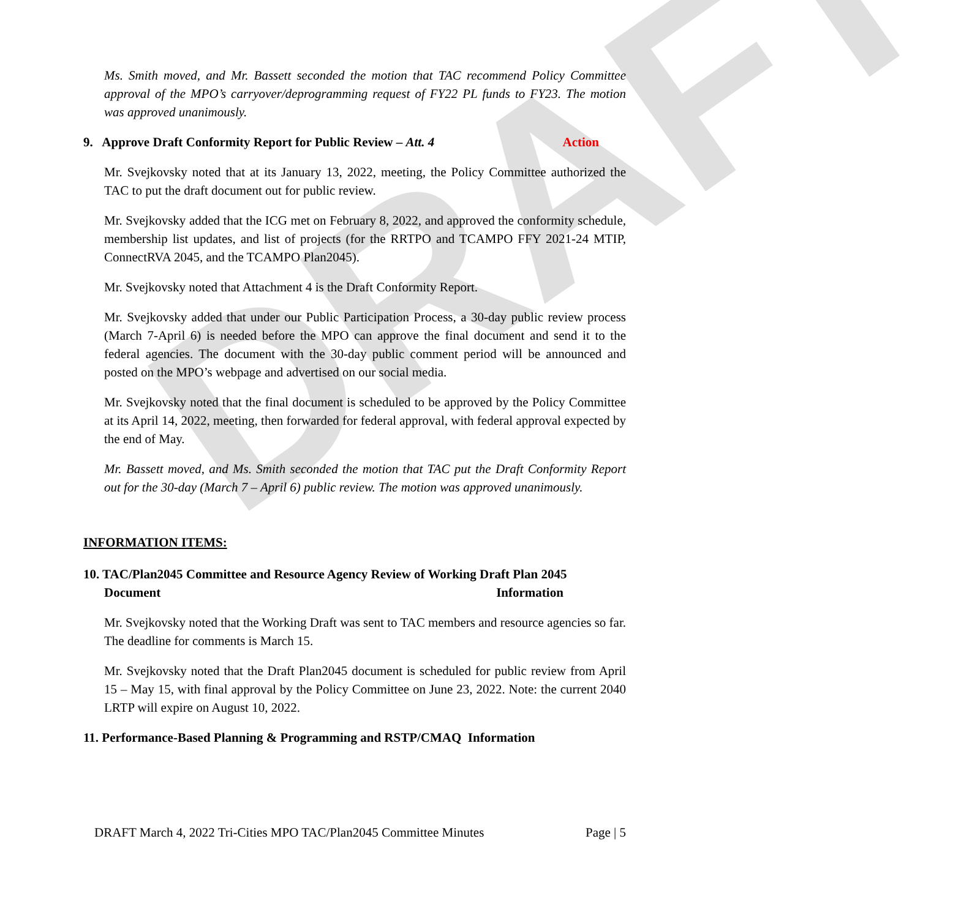DRAFT
Ms. Smith moved, and Mr. Bassett seconded the motion that TAC recommend Policy Committee approval of the MPO’s carryover/deprogramming request of FY22 PL funds to FY23. The motion was approved unanimously.
9. Approve Draft Conformity Report for Public Review – Att. 4 Action
Mr. Svejkovsky noted that at its January 13, 2022, meeting, the Policy Committee authorized the TAC to put the draft document out for public review.
Mr. Svejkovsky added that the ICG met on February 8, 2022, and approved the conformity schedule, membership list updates, and list of projects (for the RRTPO and TCAMPO FFY 2021-24 MTIP, ConnectRVA 2045, and the TCAMPO Plan2045).
Mr. Svejkovsky noted that Attachment 4 is the Draft Conformity Report.
Mr. Svejkovsky added that under our Public Participation Process, a 30-day public review process (March 7-April 6) is needed before the MPO can approve the final document and send it to the federal agencies. The document with the 30-day public comment period will be announced and posted on the MPO’s webpage and advertised on our social media.
Mr. Svejkovsky noted that the final document is scheduled to be approved by the Policy Committee at its April 14, 2022, meeting, then forwarded for federal approval, with federal approval expected by the end of May.
Mr. Bassett moved, and Ms. Smith seconded the motion that TAC put the Draft Conformity Report out for the 30-day (March 7 – April 6) public review. The motion was approved unanimously.
INFORMATION ITEMS:
10. TAC/Plan2045 Committee and Resource Agency Review of Working Draft Plan 2045
Document Information
Mr. Svejkovsky noted that the Working Draft was sent to TAC members and resource agencies so far. The deadline for comments is March 15.
Mr. Svejkovsky noted that the Draft Plan2045 document is scheduled for public review from April 15 – May 15, with final approval by the Policy Committee on June 23, 2022. Note: the current 2040 LRTP will expire on August 10, 2022.
11. Performance-Based Planning & Programming and RSTP/CMAQ Information
DRAFT March 4, 2022 Tri-Cities MPO TAC/Plan2045 Committee Minutes Page | 5